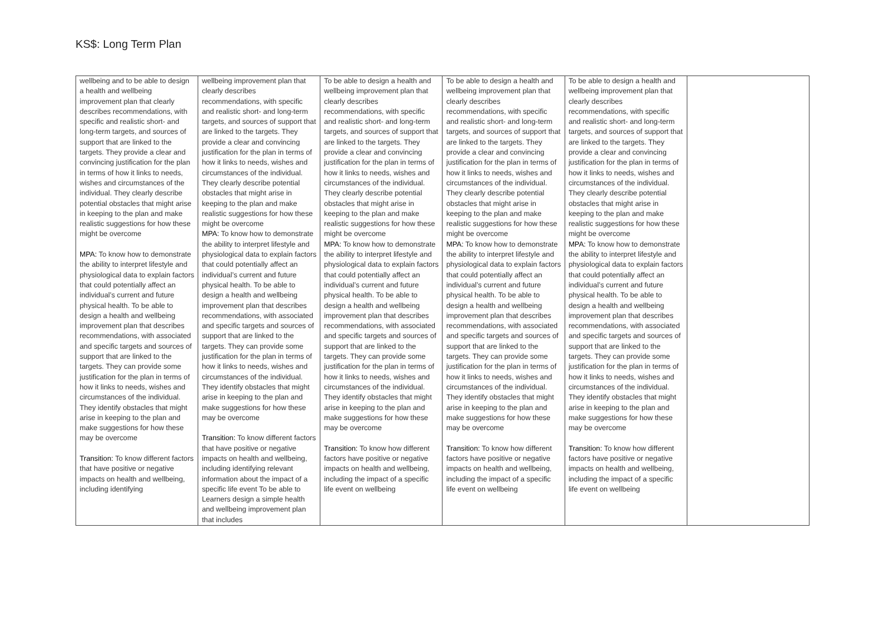KS$: Long Term Plan
| wellbeing and to be able to design a health and wellbeing improvement plan that clearly describes recommendations, with specific and realistic short- and long-term targets, and sources of support that are linked to the targets. They provide a clear and convincing justification for the plan in terms of how it links to needs, wishes and circumstances of the individual. They clearly describe potential obstacles that might arise in keeping to the plan and make realistic suggestions for how these might be overcome MPA: To know how to demonstrate the ability to interpret lifestyle and physiological data to explain factors that could potentially affect an individual’s current and future physical health. To be able to design a health and wellbeing improvement plan that describes recommendations, with associated and specific targets and sources of support that are linked to the targets. They can provide some justification for the plan in terms of how it links to needs, wishes and circumstances of the individual. They identify obstacles that might arise in keeping to the plan and make suggestions for how these may be overcome Transition: To know different factors that have positive or negative impacts on health and wellbeing, including identifying | wellbeing improvement plan that clearly describes recommendations, with specific and realistic short- and long-term targets, and sources of support that are linked to the targets. They provide a clear and convincing justification for the plan in terms of how it links to needs, wishes and circumstances of the individual. They clearly describe potential obstacles that might arise in keeping to the plan and make realistic suggestions for how these might be overcome MPA: To know how to demonstrate the ability to interpret lifestyle and physiological data to explain factors that could potentially affect an individual’s current and future physical health. To be able to design a health and wellbeing improvement plan that describes recommendations, with associated and specific targets and sources of support that are linked to the targets. They can provide some justification for the plan in terms of how it links to needs, wishes and circumstances of the individual. They identify obstacles that might arise in keeping to the plan and make suggestions for how these may be overcome Transition: To know different factors that have positive or negative impacts on health and wellbeing, including identifying relevant information about the impact of a specific life event To be able to Learners design a simple health and wellbeing improvement plan that includes | To be able to design a health and wellbeing improvement plan that clearly describes recommendations, with specific and realistic short- and long-term targets, and sources of support that are linked to the targets. They provide a clear and convincing justification for the plan in terms of how it links to needs, wishes and circumstances of the individual. They clearly describe potential obstacles that might arise in keeping to the plan and make realistic suggestions for how these might be overcome MPA: To know how to demonstrate the ability to interpret lifestyle and physiological data to explain factors that could potentially affect an individual’s current and future physical health. To be able to design a health and wellbeing improvement plan that describes recommendations, with associated and specific targets and sources of support that are linked to the targets. They can provide some justification for the plan in terms of how it links to needs, wishes and circumstances of the individual. They identify obstacles that might arise in keeping to the plan and make suggestions for how these may be overcome Transition: To know how different factors have positive or negative impacts on health and wellbeing, including the impact of a specific life event on wellbeing | To be able to design a health and wellbeing improvement plan that clearly describes recommendations, with specific and realistic short- and long-term targets, and sources of support that are linked to the targets. They provide a clear and convincing justification for the plan in terms of how it links to needs, wishes and circumstances of the individual. They clearly describe potential obstacles that might arise in keeping to the plan and make realistic suggestions for how these might be overcome MPA: To know how to demonstrate the ability to interpret lifestyle and physiological data to explain factors that could potentially affect an individual’s current and future physical health. To be able to design a health and wellbeing improvement plan that describes recommendations, with associated and specific targets and sources of support that are linked to the targets. They can provide some justification for the plan in terms of how it links to needs, wishes and circumstances of the individual. They identify obstacles that might arise in keeping to the plan and make suggestions for how these may be overcome Transition: To know how different factors have positive or negative impacts on health and wellbeing, including the impact of a specific life event on wellbeing | To be able to design a health and wellbeing improvement plan that clearly describes recommendations, with specific and realistic short- and long-term targets, and sources of support that are linked to the targets. They provide a clear and convincing justification for the plan in terms of how it links to needs, wishes and circumstances of the individual. They clearly describe potential obstacles that might arise in keeping to the plan and make realistic suggestions for how these might be overcome MPA: To know how to demonstrate the ability to interpret lifestyle and physiological data to explain factors that could potentially affect an individual’s current and future physical health. To be able to design a health and wellbeing improvement plan that describes recommendations, with associated and specific targets and sources of support that are linked to the targets. They can provide some justification for the plan in terms of how it links to needs, wishes and circumstances of the individual. They identify obstacles that might arise in keeping to the plan and make suggestions for how these may be overcome Transition: To know how different factors have positive or negative impacts on health and wellbeing, including the impact of a specific life event on wellbeing | |